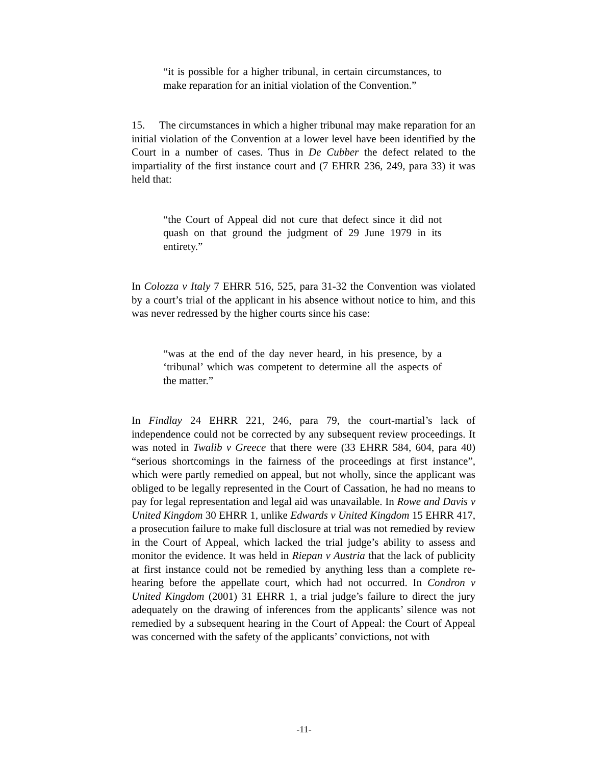“it is possible for a higher tribunal, in certain circumstances, to make reparation for an initial violation of the Convention.”
15. The circumstances in which a higher tribunal may make reparation for an initial violation of the Convention at a lower level have been identified by the Court in a number of cases. Thus in De Cubber the defect related to the impartiality of the first instance court and (7 EHRR 236, 249, para 33) it was held that:
“the Court of Appeal did not cure that defect since it did not quash on that ground the judgment of 29 June 1979 in its entirety.”
In Colozza v Italy 7 EHRR 516, 525, para 31-32 the Convention was violated by a court’s trial of the applicant in his absence without notice to him, and this was never redressed by the higher courts since his case:
“was at the end of the day never heard, in his presence, by a ‘tribunal’ which was competent to determine all the aspects of the matter.”
In Findlay 24 EHRR 221, 246, para 79, the court-martial’s lack of independence could not be corrected by any subsequent review proceedings. It was noted in Twalib v Greece that there were (33 EHRR 584, 604, para 40) “serious shortcomings in the fairness of the proceedings at first instance”, which were partly remedied on appeal, but not wholly, since the applicant was obliged to be legally represented in the Court of Cassation, he had no means to pay for legal representation and legal aid was unavailable. In Rowe and Davis v United Kingdom 30 EHRR 1, unlike Edwards v United Kingdom 15 EHRR 417, a prosecution failure to make full disclosure at trial was not remedied by review in the Court of Appeal, which lacked the trial judge’s ability to assess and monitor the evidence. It was held in Riepan v Austria that the lack of publicity at first instance could not be remedied by anything less than a complete re-hearing before the appellate court, which had not occurred. In Condron v United Kingdom (2001) 31 EHRR 1, a trial judge’s failure to direct the jury adequately on the drawing of inferences from the applicants’ silence was not remedied by a subsequent hearing in the Court of Appeal: the Court of Appeal was concerned with the safety of the applicants’ convictions, not with
-11-